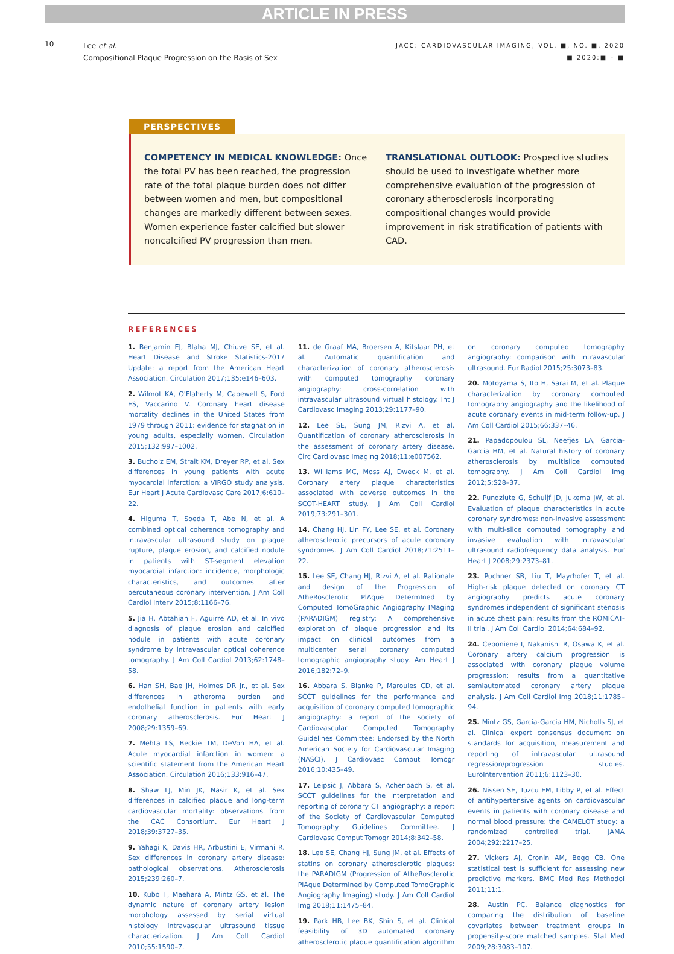ARTICLE IN PRESS
10
Lee et al.
Compositional Plaque Progression on the Basis of Sex
JACC: CARDIOVASCULAR IMAGING, VOL. ■, NO. ■, 2020
■ 2020:■ – ■
PERSPECTIVES
COMPETENCY IN MEDICAL KNOWLEDGE: Once the total PV has been reached, the progression rate of the total plaque burden does not differ between women and men, but compositional changes are markedly different between sexes. Women experience faster calcified but slower noncalcified PV progression than men.
TRANSLATIONAL OUTLOOK: Prospective studies should be used to investigate whether more comprehensive evaluation of the progression of coronary atherosclerosis incorporating compositional changes would provide improvement in risk stratification of patients with CAD.
REFERENCES
1. Benjamin EJ, Blaha MJ, Chiuve SE, et al. Heart Disease and Stroke Statistics-2017 Update: a report from the American Heart Association. Circulation 2017;135:e146–603.
2. Wilmot KA, O'Flaherty M, Capewell S, Ford ES, Vaccarino V. Coronary heart disease mortality declines in the United States from 1979 through 2011: evidence for stagnation in young adults, especially women. Circulation 2015;132:997–1002.
3. Bucholz EM, Strait KM, Dreyer RP, et al. Sex differences in young patients with acute myocardial infarction: a VIRGO study analysis. Eur Heart J Acute Cardiovasc Care 2017;6:610–22.
4. Higuma T, Soeda T, Abe N, et al. A combined optical coherence tomography and intravascular ultrasound study on plaque rupture, plaque erosion, and calcified nodule in patients with ST-segment elevation myocardial infarction: incidence, morphologic characteristics, and outcomes after percutaneous coronary intervention. J Am Coll Cardiol Interv 2015;8:1166–76.
5. Jia H, Abtahian F, Aguirre AD, et al. In vivo diagnosis of plaque erosion and calcified nodule in patients with acute coronary syndrome by intravascular optical coherence tomography. J Am Coll Cardiol 2013;62:1748–58.
6. Han SH, Bae JH, Holmes DR Jr., et al. Sex differences in atheroma burden and endothelial function in patients with early coronary atherosclerosis. Eur Heart J 2008;29:1359–69.
7. Mehta LS, Beckie TM, DeVon HA, et al. Acute myocardial infarction in women: a scientific statement from the American Heart Association. Circulation 2016;133:916–47.
8. Shaw LJ, Min JK, Nasir K, et al. Sex differences in calcified plaque and long-term cardiovascular mortality: observations from the CAC Consortium. Eur Heart J 2018;39:3727–35.
9. Yahagi K, Davis HR, Arbustini E, Virmani R. Sex differences in coronary artery disease: pathological observations. Atherosclerosis 2015;239:260–7.
10. Kubo T, Maehara A, Mintz GS, et al. The dynamic nature of coronary artery lesion morphology assessed by serial virtual histology intravascular ultrasound tissue characterization. J Am Coll Cardiol 2010;55:1590–7.
11. de Graaf MA, Broersen A, Kitslaar PH, et al. Automatic quantification and characterization of coronary atherosclerosis with computed tomography coronary angiography: cross-correlation with intravascular ultrasound virtual histology. Int J Cardiovasc Imaging 2013;29:1177–90.
12. Lee SE, Sung JM, Rizvi A, et al. Quantification of coronary atherosclerosis in the assessment of coronary artery disease. Circ Cardiovasc Imaging 2018;11:e007562.
13. Williams MC, Moss AJ, Dweck M, et al. Coronary artery plaque characteristics associated with adverse outcomes in the SCOT-HEART study. J Am Coll Cardiol 2019;73:291–301.
14. Chang HJ, Lin FY, Lee SE, et al. Coronary atherosclerotic precursors of acute coronary syndromes. J Am Coll Cardiol 2018;71:2511–22.
15. Lee SE, Chang HJ, Rizvi A, et al. Rationale and design of the Progression of AtheRosclerotic PlAque DetermIned by Computed TomoGraphic Angiography IMaging (PARADIGM) registry: A comprehensive exploration of plaque progression and its impact on clinical outcomes from a multicenter serial coronary computed tomographic angiography study. Am Heart J 2016;182:72–9.
16. Abbara S, Blanke P, Maroules CD, et al. SCCT guidelines for the performance and acquisition of coronary computed tomographic angiography: a report of the society of Cardiovascular Computed Tomography Guidelines Committee: Endorsed by the North American Society for Cardiovascular Imaging (NASCI). J Cardiovasc Comput Tomogr 2016;10:435–49.
17. Leipsic J, Abbara S, Achenbach S, et al. SCCT guidelines for the interpretation and reporting of coronary CT angiography: a report of the Society of Cardiovascular Computed Tomography Guidelines Committee. J Cardiovasc Comput Tomogr 2014;8:342–58.
18. Lee SE, Chang HJ, Sung JM, et al. Effects of statins on coronary atherosclerotic plaques: the PARADIGM (Progression of AtheRosclerotic PlAque DetermIned by Computed TomoGraphic Angiography Imaging) study. J Am Coll Cardiol Img 2018;11:1475–84.
19. Park HB, Lee BK, Shin S, et al. Clinical feasibility of 3D automated coronary atherosclerotic plaque quantification algorithm on coronary computed tomography angiography: comparison with intravascular ultrasound. Eur Radiol 2015;25:3073–83.
20. Motoyama S, Ito H, Sarai M, et al. Plaque characterization by coronary computed tomography angiography and the likelihood of acute coronary events in mid-term follow-up. J Am Coll Cardiol 2015;66:337–46.
21. Papadopoulou SL, Neefjes LA, Garcia-Garcia HM, et al. Natural history of coronary atherosclerosis by multislice computed tomography. J Am Coll Cardiol Img 2012;5:S28–37.
22. Pundziute G, Schuijf JD, Jukema JW, et al. Evaluation of plaque characteristics in acute coronary syndromes: non-invasive assessment with multi-slice computed tomography and invasive evaluation with intravascular ultrasound radiofrequency data analysis. Eur Heart J 2008;29:2373–81.
23. Puchner SB, Liu T, Mayrhofer T, et al. High-risk plaque detected on coronary CT angiography predicts acute coronary syndromes independent of significant stenosis in acute chest pain: results from the ROMICAT-II trial. J Am Coll Cardiol 2014;64:684–92.
24. Ceponiene I, Nakanishi R, Osawa K, et al. Coronary artery calcium progression is associated with coronary plaque volume progression: results from a quantitative semiautomated coronary artery plaque analysis. J Am Coll Cardiol Img 2018;11:1785–94.
25. Mintz GS, Garcia-Garcia HM, Nicholls SJ, et al. Clinical expert consensus document on standards for acquisition, measurement and reporting of intravascular ultrasound regression/progression studies. EuroIntervention 2011;6:1123–30.
26. Nissen SE, Tuzcu EM, Libby P, et al. Effect of antihypertensive agents on cardiovascular events in patients with coronary disease and normal blood pressure: the CAMELOT study: a randomized controlled trial. JAMA 2004;292:2217–25.
27. Vickers AJ, Cronin AM, Begg CB. One statistical test is sufficient for assessing new predictive markers. BMC Med Res Methodol 2011;11:1.
28. Austin PC. Balance diagnostics for comparing the distribution of baseline covariates between treatment groups in propensity-score matched samples. Stat Med 2009;28:3083–107.